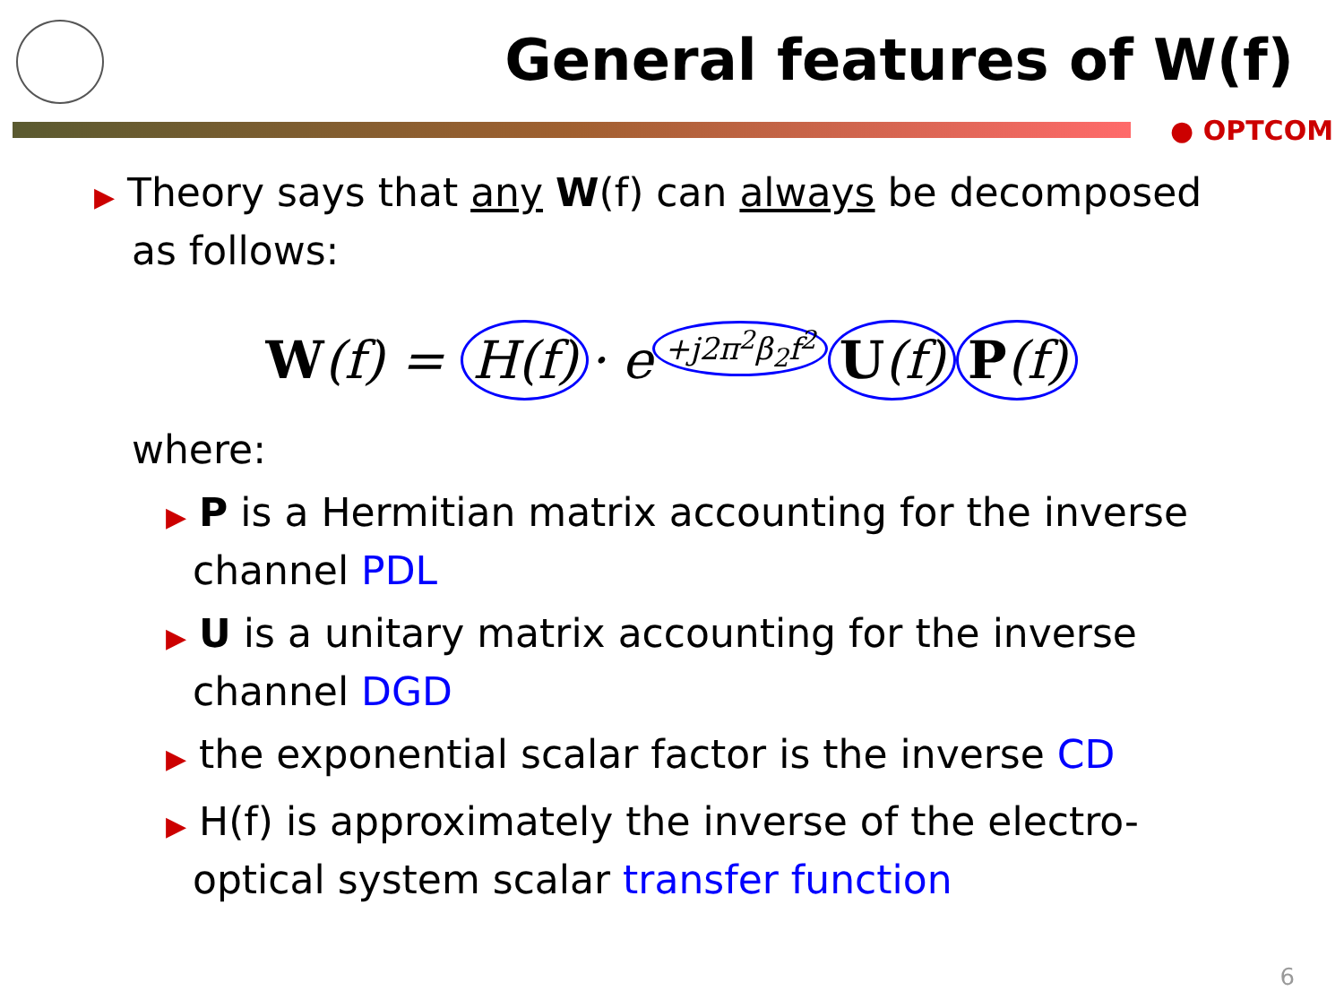General features of W(f)
● OPTCOM
▶ Theory says that any W(f) can always be decomposed as follows:
W(f) = H(f) · e<sup>+j2π<sup>2</sup>β<sub>2</sub>f<sup>2</sup></sup> U(f) P(f)
where:
▶ P is a Hermitian matrix accounting for the inverse channel PDL
▶ U is a unitary matrix accounting for the inverse channel DGD
▶ the exponential scalar factor is the inverse CD
▶ H(f) is approximately the inverse of the electro-optical system scalar transfer function
6